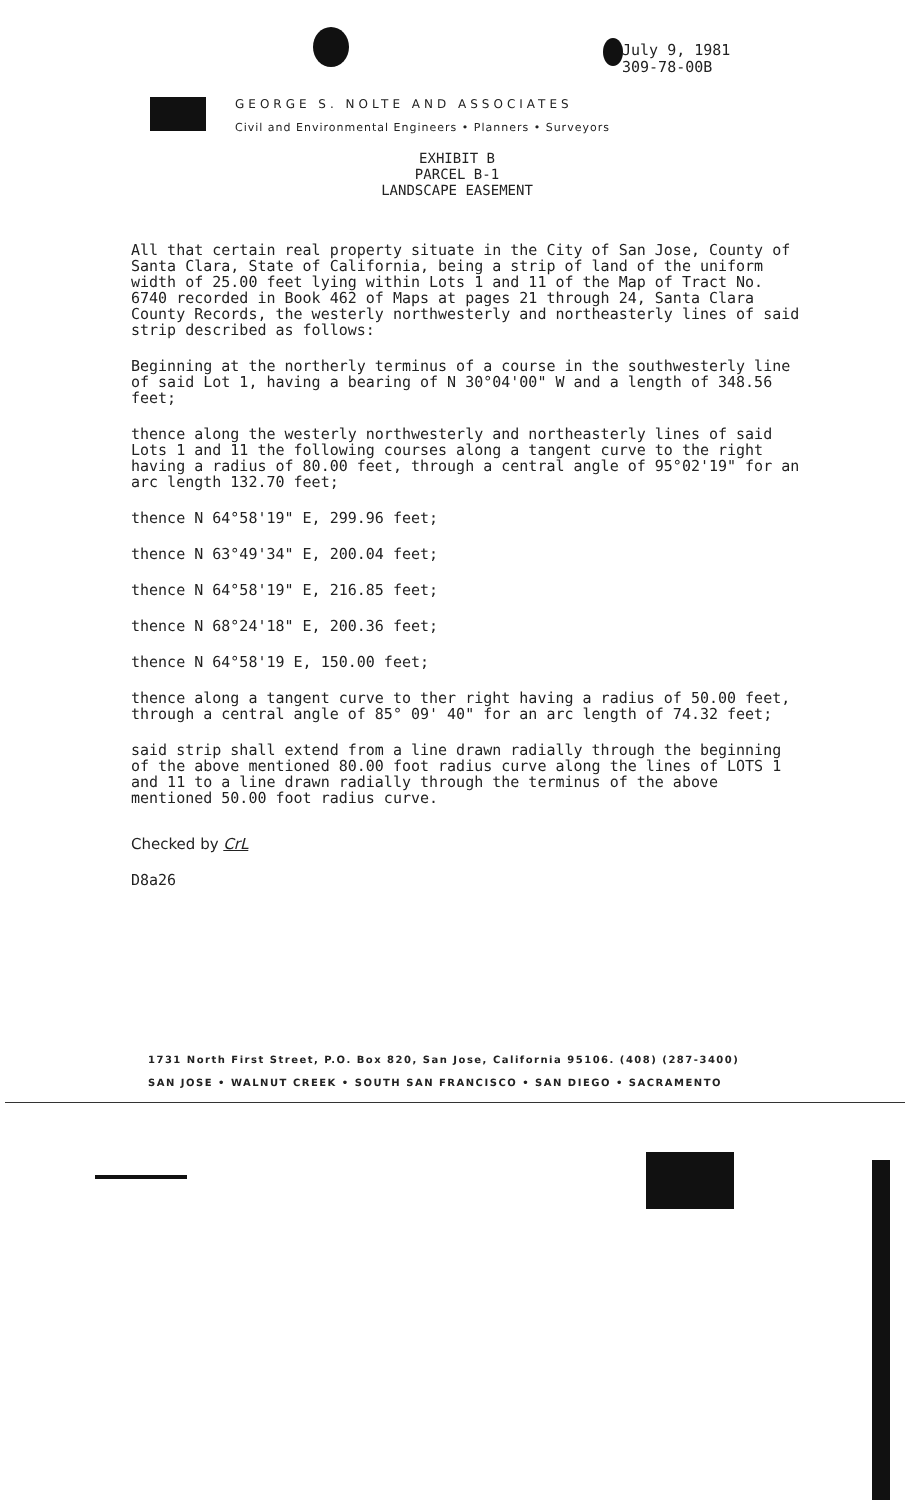July 9, 1981
309-78-00B
GEORGE S. NOLTE AND ASSOCIATES
Civil and Environmental Engineers • Planners • Surveyors
EXHIBIT B
PARCEL B-1
LANDSCAPE EASEMENT
All that certain real property situate in the City of San Jose, County of Santa Clara, State of California, being a strip of land of the uniform width of 25.00 feet lying within Lots 1 and 11 of the Map of Tract No. 6740 recorded in Book 462 of Maps at pages 21 through 24, Santa Clara County Records, the westerly northwesterly and northeasterly lines of said strip described as follows:
Beginning at the northerly terminus of a course in the southwesterly line of said Lot 1, having a bearing of N 30°04'00" W and a length of 348.56 feet;
thence along the westerly northwesterly and northeasterly lines of said Lots 1 and 11 the following courses along a tangent curve to the right having a radius of 80.00 feet, through a central angle of 95°02'19" for an arc length 132.70 feet;
thence N 64°58'19" E, 299.96 feet;
thence N 63°49'34" E, 200.04 feet;
thence N 64°58'19" E, 216.85 feet;
thence N 68°24'18" E, 200.36 feet;
thence N 64°58'19 E, 150.00 feet;
thence along a tangent curve to ther right having a radius of 50.00 feet, through a central angle of 85° 09' 40" for an arc length of 74.32 feet;
said strip shall extend from a line drawn radially through the beginning of the above mentioned 80.00 foot radius curve along the lines of LOTS 1 and 11 to a line drawn radially through the terminus of the above mentioned 50.00 foot radius curve.
Checked by CrL
D8a26
1731 North First Street, P.O. Box 820, San Jose, California 95106. (408) (287-3400)
SAN JOSE • WALNUT CREEK • SOUTH SAN FRANCISCO • SAN DIEGO • SACRAMENTO